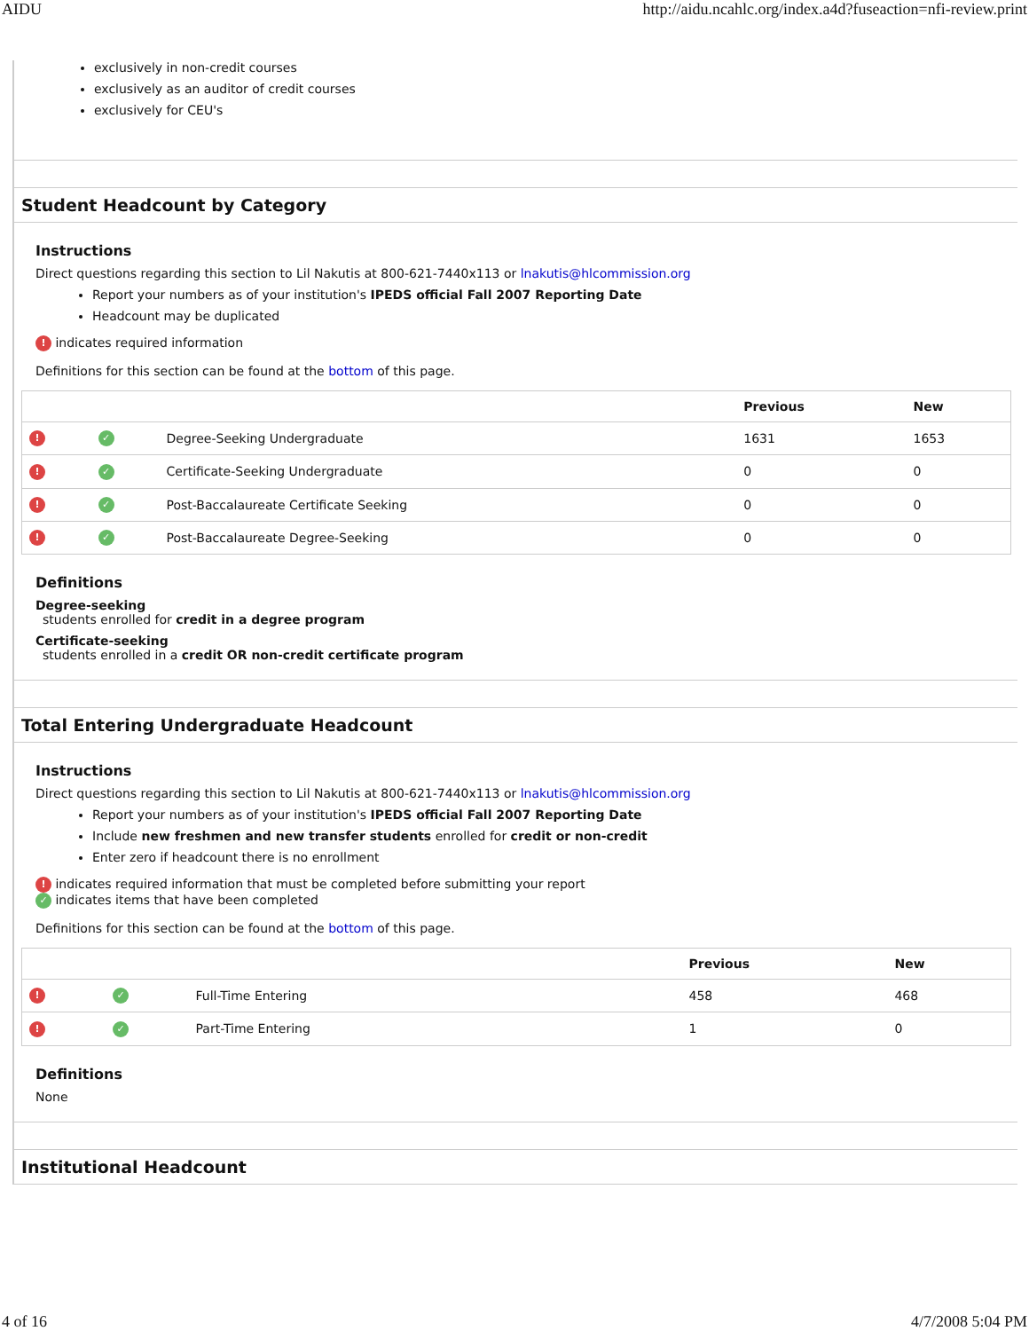AIDU http://aidu.ncahlc.org/index.a4d?fuseaction=nfi-review.print
exclusively in non-credit courses
exclusively as an auditor of credit courses
exclusively for CEU's
Student Headcount by Category
Instructions
Direct questions regarding this section to Lil Nakutis at 800-621-7440x113 or lnakutis@hlcommission.org
Report your numbers as of your institution's IPEDS official Fall 2007 Reporting Date
Headcount may be duplicated
! indicates required information
Definitions for this section can be found at the bottom of this page.
| | | | Previous | New |
| --- | --- | --- | --- | --- |
| ! | ✓ | Degree-Seeking Undergraduate | 1631 | 1653 |
| ! | ✓ | Certificate-Seeking Undergraduate | 0 | 0 |
| ! | ✓ | Post-Baccalaureate Certificate Seeking | 0 | 0 |
| ! | ✓ | Post-Baccalaureate Degree-Seeking | 0 | 0 |
Definitions
Degree-seeking
students enrolled for credit in a degree program
Certificate-seeking
students enrolled in a credit OR non-credit certificate program
Total Entering Undergraduate Headcount
Instructions
Direct questions regarding this section to Lil Nakutis at 800-621-7440x113 or lnakutis@hlcommission.org
Report your numbers as of your institution's IPEDS official Fall 2007 Reporting Date
Include new freshmen and new transfer students enrolled for credit or non-credit
Enter zero if headcount there is no enrollment
! indicates required information that must be completed before submitting your report
✓ indicates items that have been completed
Definitions for this section can be found at the bottom of this page.
| | | | Previous | New |
| --- | --- | --- | --- | --- |
| ! | ✓ | Full-Time Entering | 458 | 468 |
| ! | ✓ | Part-Time Entering | 1 | 0 |
Definitions
None
Institutional Headcount
4 of 16 4/7/2008 5:04 PM